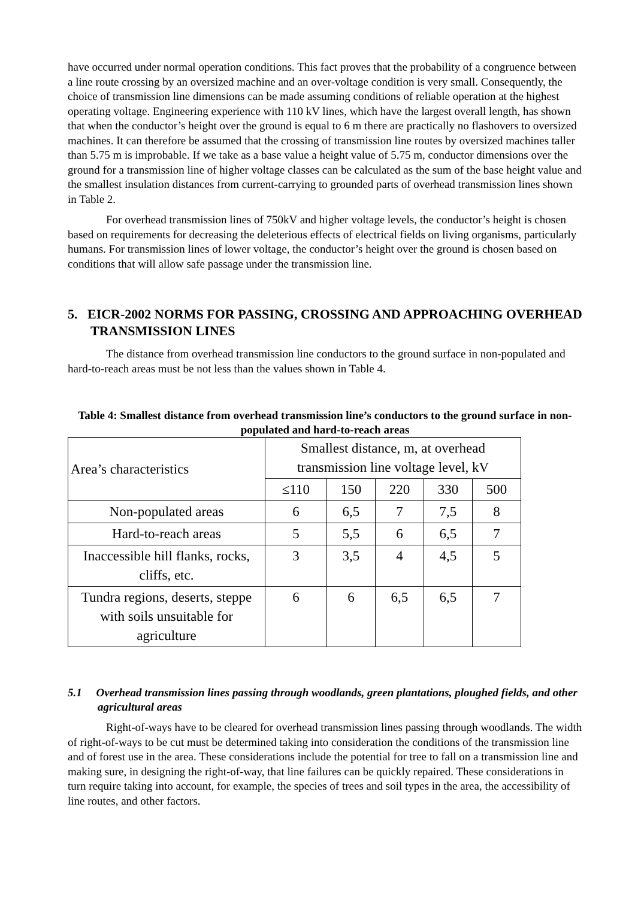have occurred under normal operation conditions. This fact proves that the probability of a congruence between a line route crossing by an oversized machine and an over-voltage condition is very small. Consequently, the choice of transmission line dimensions can be made assuming conditions of reliable operation at the highest operating voltage. Engineering experience with 110 kV lines, which have the largest overall length, has shown that when the conductor’s height over the ground is equal to 6 m there are practically no flashovers to oversized machines. It can therefore be assumed that the crossing of transmission line routes by oversized machines taller than 5.75 m is improbable. If we take as a base value a height value of 5.75 m, conductor dimensions over the ground for a transmission line of higher voltage classes can be calculated as the sum of the base height value and the smallest insulation distances from current-carrying to grounded parts of overhead transmission lines shown in Table 2.
For overhead transmission lines of 750kV and higher voltage levels, the conductor’s height is chosen based on requirements for decreasing the deleterious effects of electrical fields on living organisms, particularly humans. For transmission lines of lower voltage, the conductor’s height over the ground is chosen based on conditions that will allow safe passage under the transmission line.
5. EICR-2002 NORMS FOR PASSING, CROSSING AND APPROACHING OVERHEAD TRANSMISSION LINES
The distance from overhead transmission line conductors to the ground surface in non-populated and hard-to-reach areas must be not less than the values shown in Table 4.
Table 4: Smallest distance from overhead transmission line’s conductors to the ground surface in non-populated and hard-to-reach areas
| Area’s characteristics | Smallest distance, m, at overhead transmission line voltage level, kV | | | | |
| | ≤110 | 150 | 220 | 330 | 500 |
| Non-populated areas | 6 | 6,5 | 7 | 7,5 | 8 |
| Hard-to-reach areas | 5 | 5,5 | 6 | 6,5 | 7 |
| Inaccessible hill flanks, rocks, cliffs, etc. | 3 | 3,5 | 4 | 4,5 | 5 |
| Tundra regions, deserts, steppe with soils unsuitable for agriculture | 6 | 6 | 6,5 | 6,5 | 7 |
5.1 Overhead transmission lines passing through woodlands, green plantations, ploughed fields, and other agricultural areas
Right-of-ways have to be cleared for overhead transmission lines passing through woodlands. The width of right-of-ways to be cut must be determined taking into consideration the conditions of the transmission line and of forest use in the area. These considerations include the potential for tree to fall on a transmission line and making sure, in designing the right-of-way, that line failures can be quickly repaired. These considerations in turn require taking into account, for example, the species of trees and soil types in the area, the accessibility of line routes, and other factors.